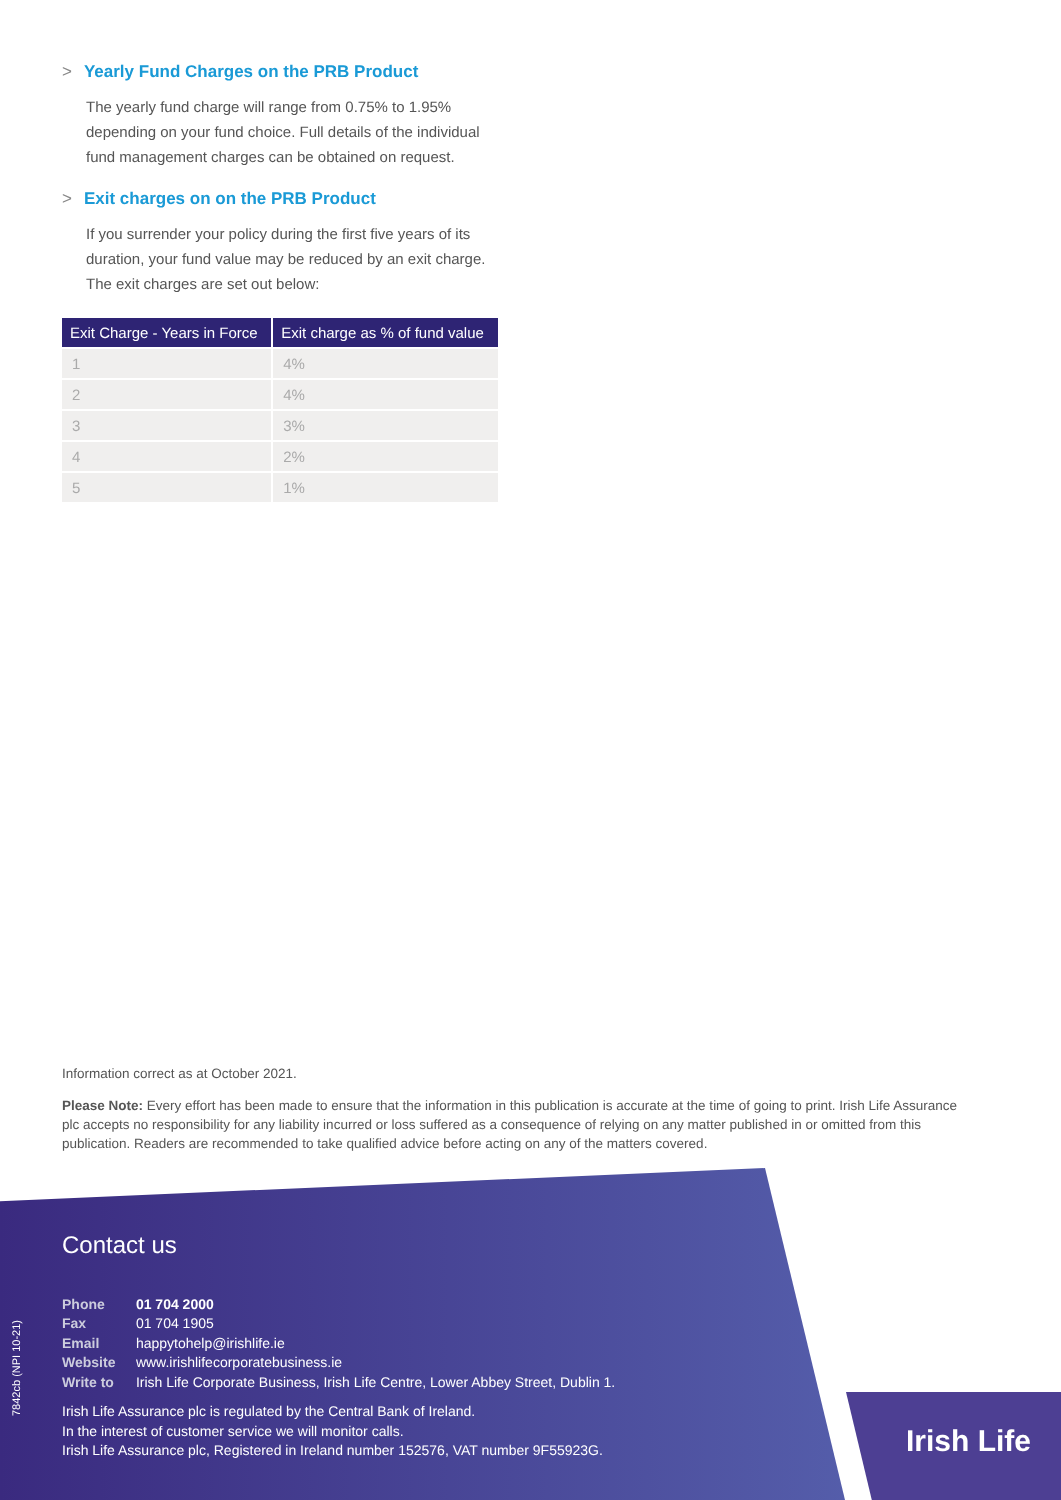> Yearly Fund Charges on the PRB Product
The yearly fund charge will range from 0.75% to 1.95% depending on your fund choice. Full details of the individual fund management charges can be obtained on request.
> Exit charges on on the PRB Product
If you surrender your policy during the first five years of its duration, your fund value may be reduced by an exit charge. The exit charges are set out below:
| Exit Charge - Years in Force | Exit charge as % of fund value |
| --- | --- |
| 1 | 4% |
| 2 | 4% |
| 3 | 3% |
| 4 | 2% |
| 5 | 1% |
Information correct as at October 2021.
Please Note: Every effort has been made to ensure that the information in this publication is accurate at the time of going to print. Irish Life Assurance plc accepts no responsibility for any liability incurred or loss suffered as a consequence of relying on any matter published in or omitted from this publication. Readers are recommended to take qualified advice before acting on any of the matters covered.
Contact us
Phone 01 704 2000
Fax 01 704 1905
Email happytohelp@irishlife.ie
Website www.irishlifecorporatebusiness.ie
Write to Irish Life Corporate Business, Irish Life Centre, Lower Abbey Street, Dublin 1.
Irish Life Assurance plc is regulated by the Central Bank of Ireland.
In the interest of customer service we will monitor calls.
Irish Life Assurance plc, Registered in Ireland number 152576, VAT number 9F55923G.
7842cb (NPI 10-21)
Irish Life